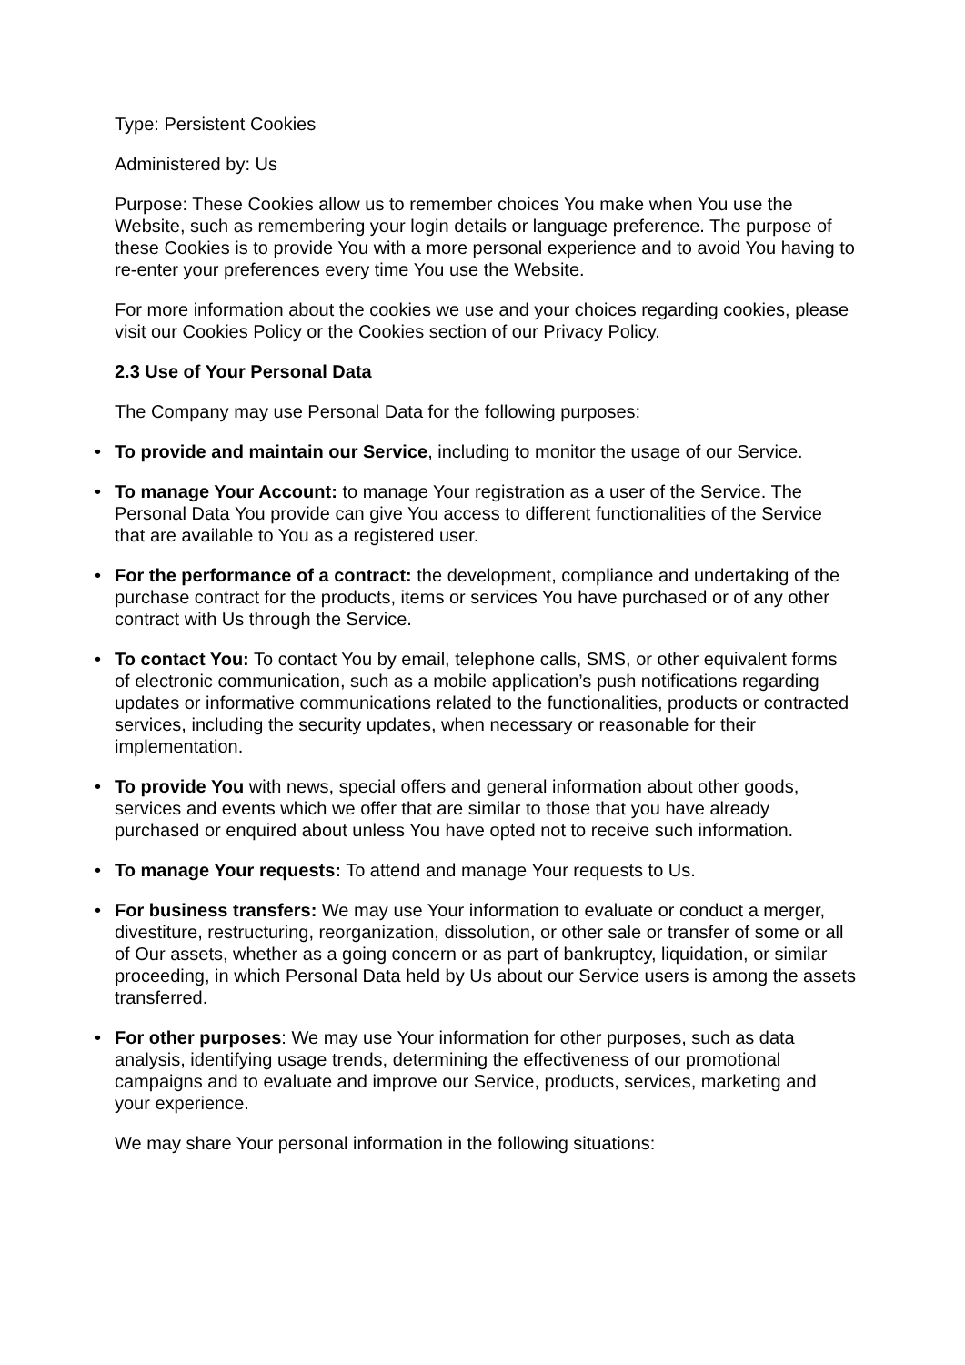Type: Persistent Cookies
Administered by: Us
Purpose: These Cookies allow us to remember choices You make when You use the Website, such as remembering your login details or language preference. The purpose of these Cookies is to provide You with a more personal experience and to avoid You having to re-enter your preferences every time You use the Website.
For more information about the cookies we use and your choices regarding cookies, please visit our Cookies Policy or the Cookies section of our Privacy Policy.
2.3 Use of Your Personal Data
The Company may use Personal Data for the following purposes:
• To provide and maintain our Service, including to monitor the usage of our Service.
• To manage Your Account: to manage Your registration as a user of the Service. The Personal Data You provide can give You access to different functionalities of the Service that are available to You as a registered user.
• For the performance of a contract: the development, compliance and undertaking of the purchase contract for the products, items or services You have purchased or of any other contract with Us through the Service.
• To contact You: To contact You by email, telephone calls, SMS, or other equivalent forms of electronic communication, such as a mobile application’s push notifications regarding updates or informative communications related to the functionalities, products or contracted services, including the security updates, when necessary or reasonable for their implementation.
• To provide You with news, special offers and general information about other goods, services and events which we offer that are similar to those that you have already purchased or enquired about unless You have opted not to receive such information.
• To manage Your requests: To attend and manage Your requests to Us.
• For business transfers: We may use Your information to evaluate or conduct a merger, divestiture, restructuring, reorganization, dissolution, or other sale or transfer of some or all of Our assets, whether as a going concern or as part of bankruptcy, liquidation, or similar proceeding, in which Personal Data held by Us about our Service users is among the assets transferred.
• For other purposes: We may use Your information for other purposes, such as data analysis, identifying usage trends, determining the effectiveness of our promotional campaigns and to evaluate and improve our Service, products, services, marketing and your experience.
We may share Your personal information in the following situations: